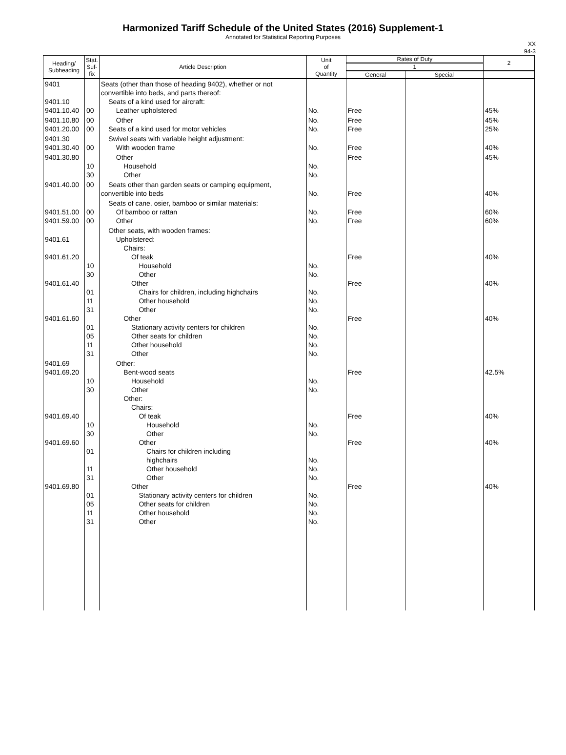Harmonized Tariff Schedule of the United States (2016) Supplement-1
Annotated for Statistical Reporting Purposes
XX
94-3
| Heading/ Subheading | Stat. Suf- fix | Article Description | Unit of Quantity | Rates of Duty | | 2 |
| --- | --- | --- | --- | --- | --- | --- |
| | | | | 1 | | |
| | | | | General | Special | |
| 9401 9401.10 9401.10.40 | 00 | Seats (other than those of heading 9402), whether or not convertible into beds, and parts thereof: Seats of a kind used for aircraft: Leather upholstered | No. | Free | | 45% |
| 9401.10.80 9401.20.00 | 00 00 | Other Seats of a kind used for motor vehicles | No. No. | Free Free | | 45% 25% |
| 9401.30 9401.30.40 | 00 | Swivel seats with variable height adjustment: With wooden frame | No. | Free | | 40% |
| 9401.30.80 | 10 30 | Other Household Other | No. No. | Free | | 45% |
| 9401.40.00 | 00 | Seats other than garden seats or camping equipment, convertible into beds | No. | Free | | 40% |
| 9401.51.00 9401.59.00 | 00 00 | Seats of cane, osier, bamboo or similar materials: Of bamboo or rattan Other | No. No. | Free Free | | 60% 60% |
| 9401.61 9401.61.20 9401.61.40 9401.61.60 | 10 30 01 11 31 01 05 11 31 | Other seats, with wooden frames: Upholstered: Chairs: Of teak Household Other Other Chairs for children, including highchairs Other household Other Other Stationary activity centers for children Other seats for children Other household Other | No. No. No. No. No. No. No. No. No. | Free Free Free | | 40% 40% 40% |
| 9401.69 9401.69.20 9401.69.40 9401.69.60 9401.69.80 | 10 30 10 30 01 11 31 01 05 11 31 | Other: Bent-wood seats Household Other Other: Chairs: Of teak Household Other Other Chairs for children including highchairs Other household Other Other Stationary activity centers for children Other seats for children Other household Other | No. No. No. No. No. No. No. No. No. No. No. | Free Free Free Free | | 42.5% 40% 40% 40% |